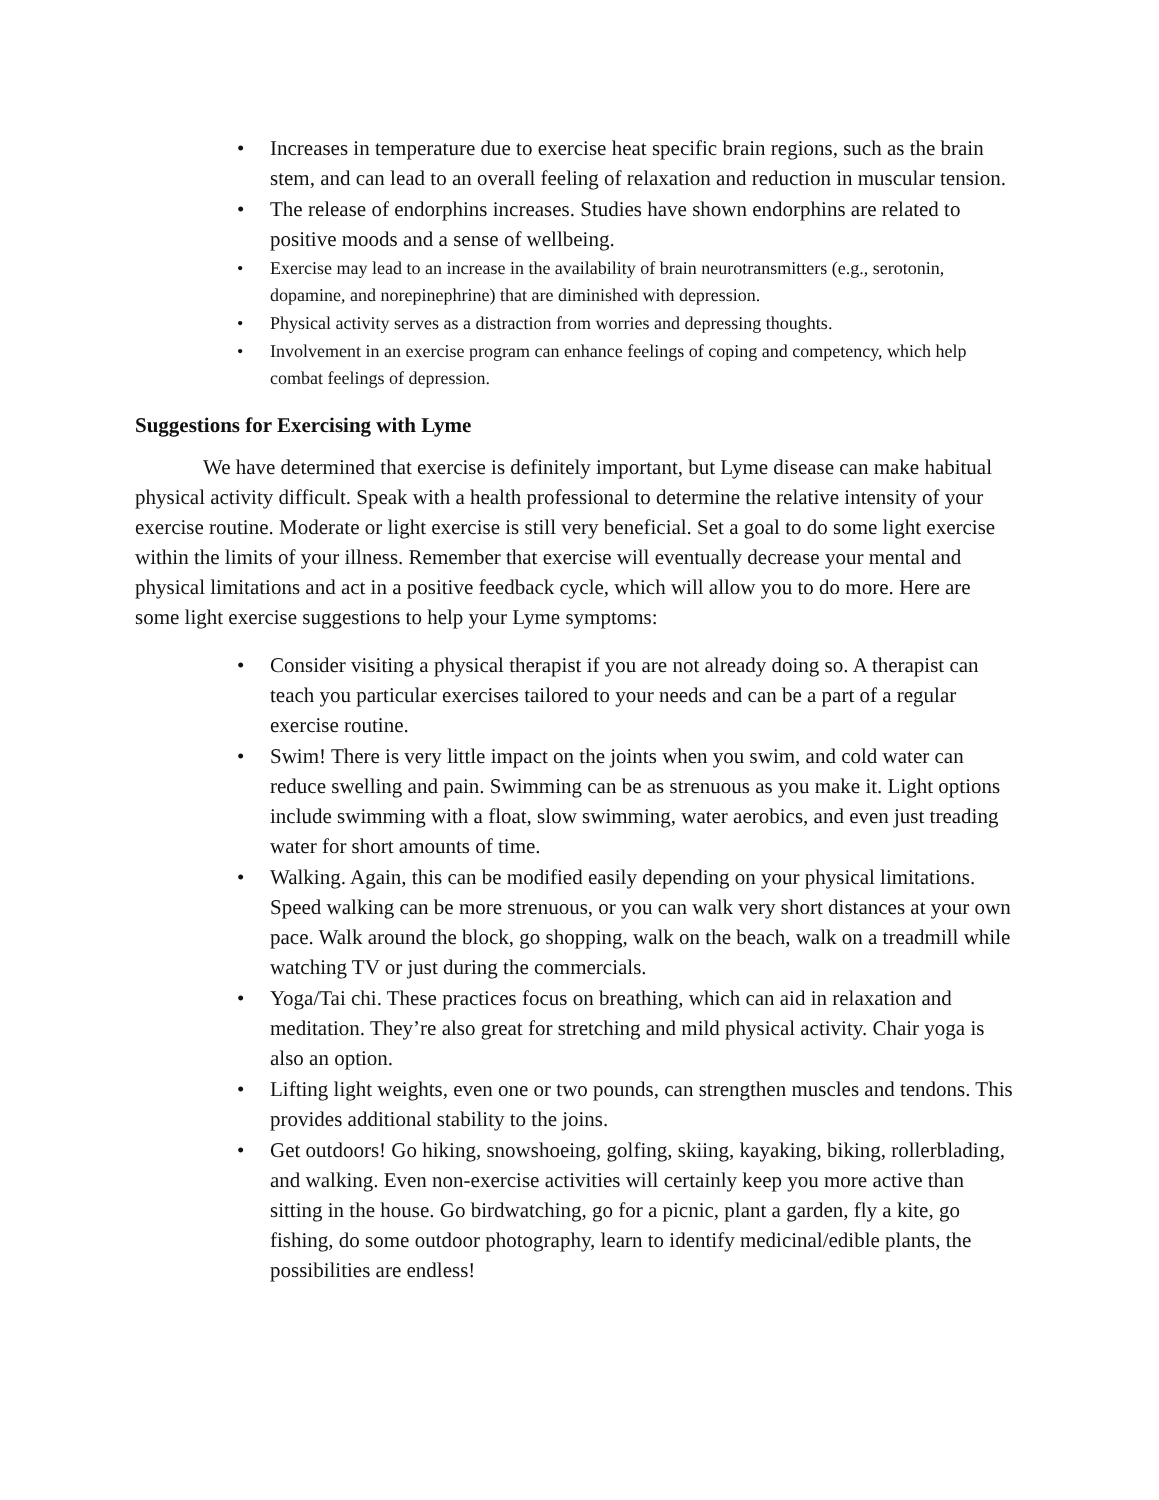• Increases in temperature due to exercise heat specific brain regions, such as the brain stem, and can lead to an overall feeling of relaxation and reduction in muscular tension.
• The release of endorphins increases. Studies have shown endorphins are related to positive moods and a sense of wellbeing.
• Exercise may lead to an increase in the availability of brain neurotransmitters (e.g., serotonin, dopamine, and norepinephrine) that are diminished with depression.
• Physical activity serves as a distraction from worries and depressing thoughts.
• Involvement in an exercise program can enhance feelings of coping and competency, which help combat feelings of depression.
Suggestions for Exercising with Lyme
We have determined that exercise is definitely important, but Lyme disease can make habitual physical activity difficult. Speak with a health professional to determine the relative intensity of your exercise routine. Moderate or light exercise is still very beneficial. Set a goal to do some light exercise within the limits of your illness. Remember that exercise will eventually decrease your mental and physical limitations and act in a positive feedback cycle, which will allow you to do more. Here are some light exercise suggestions to help your Lyme symptoms:
• Consider visiting a physical therapist if you are not already doing so. A therapist can teach you particular exercises tailored to your needs and can be a part of a regular exercise routine.
• Swim! There is very little impact on the joints when you swim, and cold water can reduce swelling and pain. Swimming can be as strenuous as you make it. Light options include swimming with a float, slow swimming, water aerobics, and even just treading water for short amounts of time.
• Walking. Again, this can be modified easily depending on your physical limitations. Speed walking can be more strenuous, or you can walk very short distances at your own pace. Walk around the block, go shopping, walk on the beach, walk on a treadmill while watching TV or just during the commercials.
• Yoga/Tai chi. These practices focus on breathing, which can aid in relaxation and meditation. They’re also great for stretching and mild physical activity. Chair yoga is also an option.
• Lifting light weights, even one or two pounds, can strengthen muscles and tendons. This provides additional stability to the joins.
• Get outdoors! Go hiking, snowshoeing, golfing, skiing, kayaking, biking, rollerblading, and walking. Even non-exercise activities will certainly keep you more active than sitting in the house. Go birdwatching, go for a picnic, plant a garden, fly a kite, go fishing, do some outdoor photography, learn to identify medicinal/edible plants, the possibilities are endless!